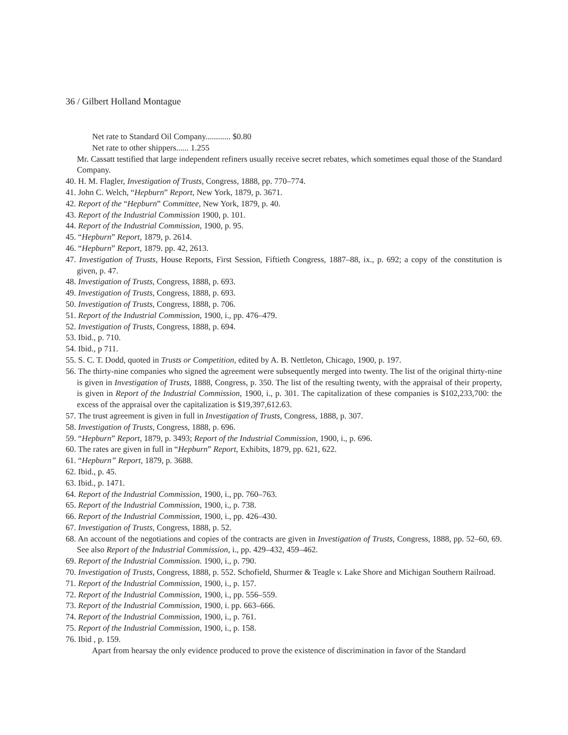36 / Gilbert Holland Montague
Net rate to Standard Oil Company............ $0.80
Net rate to other shippers...... 1.255
Mr. Cassatt testified that large independent refiners usually receive secret rebates, which sometimes equal those of the Standard Company.
40. H. M. Flagler, Investigation of Trusts, Congress, 1888, pp. 770–774.
41. John C. Welch, “Hepburn” Report, New York, 1879, p. 3671.
42. Report of the “Hepburn” Committee, New York, 1879, p. 40.
43. Report of the Industrial Commission 1900, p. 101.
44. Report of the Industrial Commission, 1900, p. 95.
45. “Hepburn” Report, 1879, p. 2614.
46. “Hepburn” Report, 1879. pp. 42, 2613.
47. Investigation of Trusts, House Reports, First Session, Fiftieth Congress, 1887–88, ix., p. 692; a copy of the constitution is given, p. 47.
48. Investigation of Trusts, Congress, 1888, p. 693.
49. Investigation of Trusts, Congress, 1888, p. 693.
50. Investigation of Trusts, Congress, 1888, p. 706.
51. Report of the Industrial Commission, 1900, i., pp. 476–479.
52. Investigation of Trusts, Congress, 1888, p. 694.
53. Ibid., p. 710.
54. Ibid., p 711.
55. S. C. T. Dodd, quoted in Trusts or Competition, edited by A. B. Nettleton, Chicago, 1900, p. 197.
56. The thirty-nine companies who signed the agreement were subsequently merged into twenty. The list of the original thirty-nine is given in Investigation of Trusts, 1888, Congress, p. 350. The list of the resulting twenty, with the appraisal of their property, is given in Report of the Industrial Commission, 1900, i., p. 301. The capitalization of these companies is $102,233,700: the excess of the appraisal over the capitalization is $19,397,612.63.
57. The trust agreement is given in full in Investigation of Trusts, Congress, 1888, p. 307.
58. Investigation of Trusts, Congress, 1888, p. 696.
59. “Hepburn” Report, 1879, p. 3493; Report of the Industrial Commission, 1900, i., p. 696.
60. The rates are given in full in “Hepburn” Report, Exhibits, 1879, pp. 621, 622.
61. “Hepburn” Report, 1879, p. 3688.
62. Ibid., p. 45.
63. Ibid., p. 1471.
64. Report of the Industrial Commission, 1900, i., pp. 760–763.
65. Report of the Industrial Commission, 1900, i., p. 738.
66. Report of the Industrial Commission, 1900, i., pp. 426–430.
67. Investigation of Trusts, Congress, 1888, p. 52.
68. An account of the negotiations and copies of the contracts are given in Investigation of Trusts, Congress, 1888, pp. 52–60, 69. See also Report of the Industrial Commission, i., pp. 429–432, 459–462.
69. Report of the Industrial Commission. 1900, i., p. 790.
70. Investigation of Trusts, Congress, 1888, p. 552. Schofield, Shurmer & Teagle v. Lake Shore and Michigan Southern Railroad.
71. Report of the Industrial Commission, 1900, i., p. 157.
72. Report of the Industrial Commission, 1900, i., pp. 556–559.
73. Report of the Industrial Commission, 1900, i. pp. 663–666.
74. Report of the Industrial Commission, 1900, i., p. 761.
75. Report of the Industrial Commission, 1900, i., p. 158.
76. Ibid , p. 159.
Apart from hearsay the only evidence produced to prove the existence of discrimination in favor of the Standard